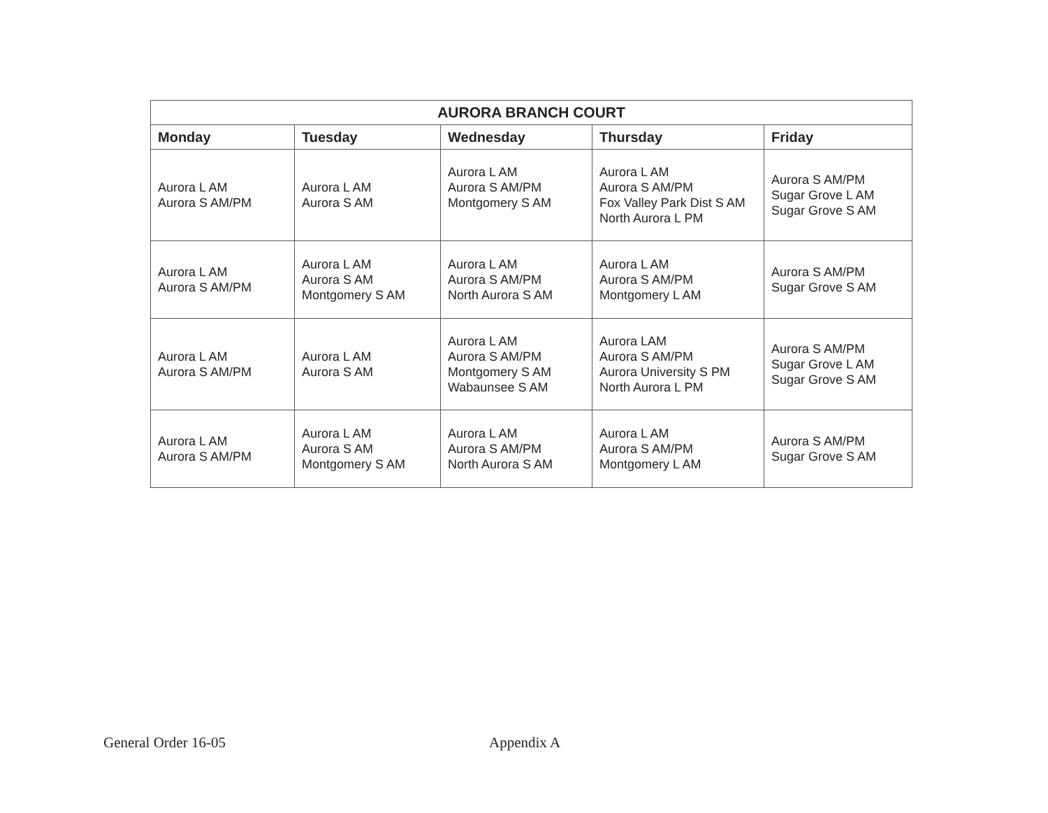| AURORA BRANCH COURT | | | | |
| --- | --- | --- | --- | --- |
| Monday | Tuesday | Wednesday | Thursday | Friday |
| Aurora L AM Aurora S AM/PM | Aurora L AM Aurora S AM | Aurora L AM Aurora S AM/PM Montgomery S AM | Aurora L AM Aurora S AM/PM Fox Valley Park Dist S AM North Aurora L PM | Aurora S AM/PM Sugar Grove L AM Sugar Grove S AM |
| Aurora L AM Aurora S AM/PM | Aurora L AM Aurora S AM Montgomery S AM | Aurora L AM Aurora S AM/PM North Aurora S AM | Aurora L AM Aurora S AM/PM Montgomery L AM | Aurora S AM/PM Sugar Grove S AM |
| Aurora L AM Aurora S AM/PM | Aurora L AM Aurora S AM | Aurora L AM Aurora S AM/PM Montgomery S AM Wabaunsee S AM | Aurora LAM Aurora S AM/PM Aurora University S PM North Aurora L PM | Aurora S AM/PM Sugar Grove L AM Sugar Grove S AM |
| Aurora L AM Aurora S AM/PM | Aurora L AM Aurora S AM Montgomery S AM | Aurora L AM Aurora S AM/PM North Aurora S AM | Aurora L AM Aurora S AM/PM Montgomery L AM | Aurora S AM/PM Sugar Grove S AM |
General Order 16-05 Appendix A